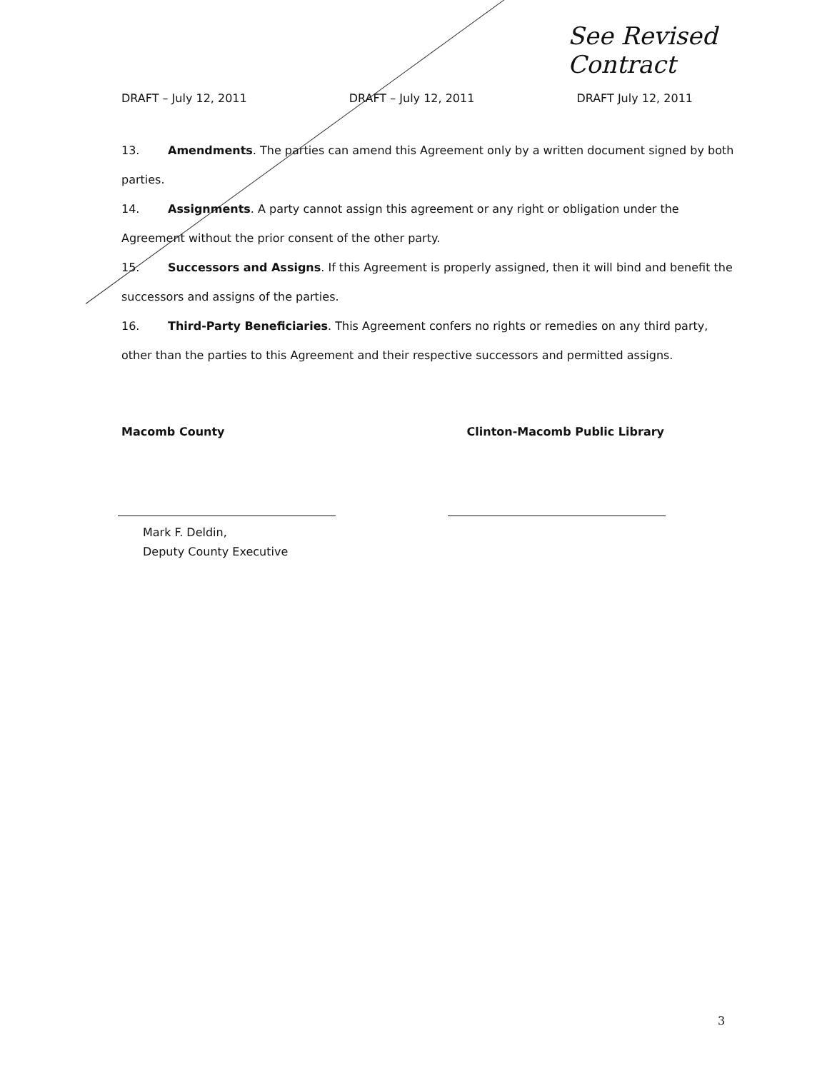See Revised Contract
DRAFT – July 12, 2011 DRAFT – July 12, 2011 DRAFT July 12, 2011
13. Amendments. The parties can amend this Agreement only by a written document signed by both parties.
14. Assignments. A party cannot assign this agreement or any right or obligation under the Agreement without the prior consent of the other party.
15. Successors and Assigns. If this Agreement is properly assigned, then it will bind and benefit the successors and assigns of the parties.
16. Third-Party Beneficiaries. This Agreement confers no rights or remedies on any third party, other than the parties to this Agreement and their respective successors and permitted assigns.
Macomb County Clinton-Macomb Public Library
Mark F. Deldin,
Deputy County Executive
3